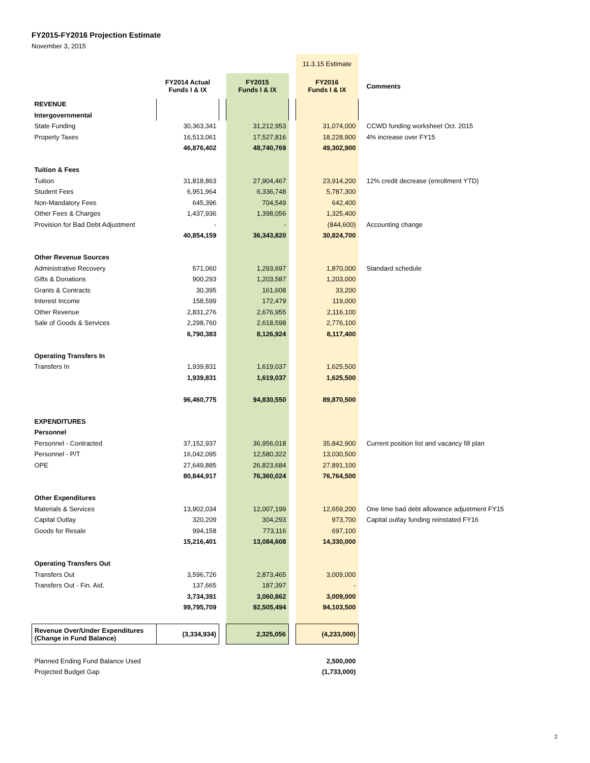FY2015-FY2016 Projection Estimate
November 3, 2015
| | | | | | 11.3.15 Estimate | |
| | FY2014 Actual Funds I & IX | | FY2015 Funds I & IX | | FY2016 Funds I & IX | Comments |
| REVENUE | | | | | | |
| Intergovernmental | | | | | | |
| State Funding | 30,363,341 | | 31,212,953 | | 31,074,000 | CCWD funding worksheet Oct. 2015 |
| Property Taxes | 16,513,061 | | 17,527,816 | | 18,228,900 | 4% increase over FY15 |
| | 46,876,402 | | 48,740,769 | | 49,302,900 | |
| Tuition & Fees | | | | | | |
| Tuition | 31,818,863 | | 27,904,467 | | 23,914,200 | 12% credit decrease (enrollment YTD) |
| Student Fees | 6,951,964 | | 6,336,748 | | 5,787,300 | |
| Non-Mandatory Fees | 645,396 | | 704,549 | | 642,400 | |
| Other Fees & Charges | 1,437,936 | | 1,398,056 | | 1,325,400 | |
| Provision for Bad Debt Adjustment | - | | - | | (844,600) | Accounting change |
| | 40,854,159 | | 36,343,820 | | 30,824,700 | |
| Other Revenue Sources | | | | | | |
| Administrative Recovery | 571,060 | | 1,293,697 | | 1,870,000 | Standard schedule |
| Gifts & Donations | 900,293 | | 1,203,587 | | 1,203,000 | |
| Grants & Contracts | 30,395 | | 161,608 | | 33,200 | |
| Interest Income | 158,599 | | 172,479 | | 119,000 | |
| Other Revenue | 2,831,276 | | 2,676,955 | | 2,116,100 | |
| Sale of Goods & Services | 2,298,760 | | 2,618,598 | | 2,776,100 | |
| | 6,790,383 | | 8,126,924 | | 8,117,400 | |
| Operating Transfers In | | | | | | |
| Transfers In | 1,939,831 | | 1,619,037 | | 1,625,500 | |
| | 1,939,831 | | 1,619,037 | | 1,625,500 | |
| | 96,460,775 | | 94,830,550 | | 89,870,500 | |
| EXPENDITURES | | | | | | |
| Personnel | | | | | | |
| Personnel - Contracted | 37,152,937 | | 36,956,018 | | 35,842,900 | Current position list and vacancy fill plan |
| Personnel - P/T | 16,042,095 | | 12,580,322 | | 13,030,500 | |
| OPE | 27,649,885 | | 26,823,684 | | 27,891,100 | |
| | 80,844,917 | | 76,360,024 | | 76,764,500 | |
| Other Expenditures | | | | | | |
| Materials & Services | 13,902,034 | | 12,007,199 | | 12,659,200 | One time bad debt allowance adjustment FY15 |
| Capital Outlay | 320,209 | | 304,293 | | 973,700 | Capital outlay funding reinstated FY16 |
| Goods for Resale | 994,158 | | 773,116 | | 697,100 | |
| | 15,216,401 | | 13,084,608 | | 14,330,000 | |
| Operating Transfers Out | | | | | | |
| Transfers Out | 3,596,726 | | 2,873,465 | | 3,009,000 | |
| Transfers Out - Fin. Aid. | 137,665 | | 187,397 | | - | |
| | 3,734,391 | | 3,060,862 | | 3,009,000 | |
| | 99,795,709 | | 92,505,494 | | 94,103,500 | |
| Revenue Over/Under Expenditures (Change in Fund Balance) | (3,334,934) | | 2,325,056 | | (4,233,000) | |
| Planned Ending Fund Balance Used | | | | | 2,500,000 | |
| Projected Budget Gap | | | | | (1,733,000) | |
2